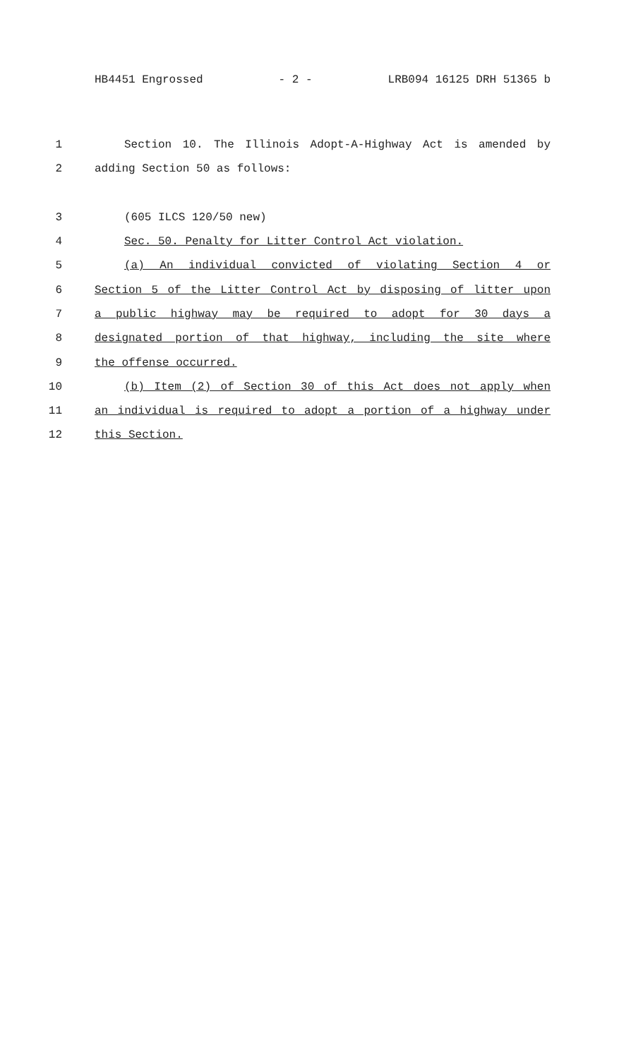HB4451 Engrossed - 2 - LRB094 16125 DRH 51365 b
1 Section 10. The Illinois Adopt-A-Highway Act is amended by
2 adding Section 50 as follows:
3 (605 ILCS 120/50 new)
4 Sec. 50. Penalty for Litter Control Act violation.
5 (a) An individual convicted of violating Section 4 or
6 Section 5 of the Litter Control Act by disposing of litter upon
7 a public highway may be required to adopt for 30 days a
8 designated portion of that highway, including the site where
9 the offense occurred.
10 (b) Item (2) of Section 30 of this Act does not apply when
11 an individual is required to adopt a portion of a highway under
12 this Section.